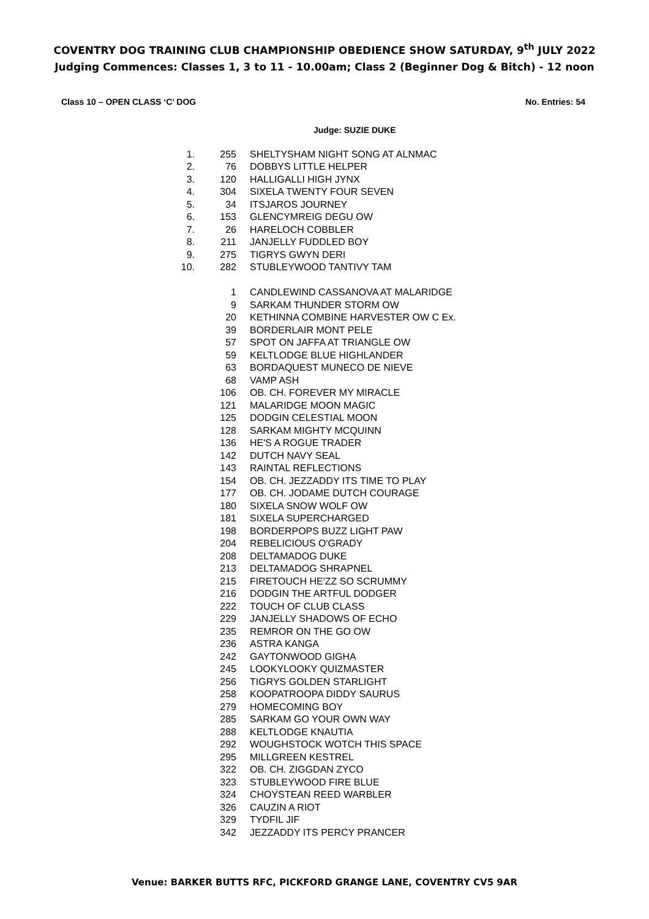COVENTRY DOG TRAINING CLUB CHAMPIONSHIP OBEDIENCE SHOW SATURDAY, 9<sup>th</sup> JULY 2022
Judging Commences: Classes 1, 3 to 11 - 10.00am; Class 2 (Beginner Dog & Bitch) - 12 noon
Class 10 – OPEN CLASS ‘C’ DOG No. Entries: 54
Judge: SUZIE DUKE
| 1. | 255 | SHELTYSHAM NIGHT SONG AT ALNMAC |
| 2. | 76 | DOBBYS LITTLE HELPER |
| 3. | 120 | HALLIGALLI HIGH JYNX |
| 4. | 304 | SIXELA TWENTY FOUR SEVEN |
| 5. | 34 | ITSJAROS JOURNEY |
| 6. | 153 | GLENCYMREIG DEGU OW |
| 7. | 26 | HARELOCH COBBLER |
| 8. | 211 | JANJELLY FUDDLED BOY |
| 9. | 275 | TIGRYS GWYN DERI |
| 10. | 282 | STUBLEYWOOD TANTIVY TAM |
| | 1 | CANDLEWIND CASSANOVA AT MALARIDGE |
| | 9 | SARKAM THUNDER STORM OW |
| | 20 | KETHINNA COMBINE HARVESTER OW C Ex. |
| | 39 | BORDERLAIR MONT PELE |
| | 57 | SPOT ON JAFFA AT TRIANGLE OW |
| | 59 | KELTLODGE BLUE HIGHLANDER |
| | 63 | BORDAQUEST MUNECO DE NIEVE |
| | 68 | VAMP ASH |
| | 106 | OB. CH. FOREVER MY MIRACLE |
| | 121 | MALARIDGE MOON MAGIC |
| | 125 | DODGIN CELESTIAL MOON |
| | 128 | SARKAM MIGHTY MCQUINN |
| | 136 | HE'S A ROGUE TRADER |
| | 142 | DUTCH NAVY SEAL |
| | 143 | RAINTAL REFLECTIONS |
| | 154 | OB. CH. JEZZADDY ITS TIME TO PLAY |
| | 177 | OB. CH. JODAME DUTCH COURAGE |
| | 180 | SIXELA SNOW WOLF OW |
| | 181 | SIXELA SUPERCHARGED |
| | 198 | BORDERPOPS BUZZ LIGHT PAW |
| | 204 | REBELICIOUS O'GRADY |
| | 208 | DELTAMADOG DUKE |
| | 213 | DELTAMADOG SHRAPNEL |
| | 215 | FIRETOUCH HE'ZZ SO SCRUMMY |
| | 216 | DODGIN THE ARTFUL DODGER |
| | 222 | TOUCH OF CLUB CLASS |
| | 229 | JANJELLY SHADOWS OF ECHO |
| | 235 | REMROR ON THE GO OW |
| | 236 | ASTRA KANGA |
| | 242 | GAYTONWOOD GIGHA |
| | 245 | LOOKYLOOKY QUIZMASTER |
| | 256 | TIGRYS GOLDEN STARLIGHT |
| | 258 | KOOPATROOPA DIDDY SAURUS |
| | 279 | HOMECOMING BOY |
| | 285 | SARKAM GO YOUR OWN WAY |
| | 288 | KELTLODGE KNAUTIA |
| | 292 | WOUGHSTOCK WOTCH THIS SPACE |
| | 295 | MILLGREEN KESTREL |
| | 322 | OB. CH. ZIGGDAN ZYCO |
| | 323 | STUBLEYWOOD FIRE BLUE |
| | 324 | CHOYSTEAN REED WARBLER |
| | 326 | CAUZIN A RIOT |
| | 329 | TYDFIL JIF |
| | 342 | JEZZADDY ITS PERCY PRANCER |
Venue: BARKER BUTTS RFC, PICKFORD GRANGE LANE, COVENTRY CV5 9AR